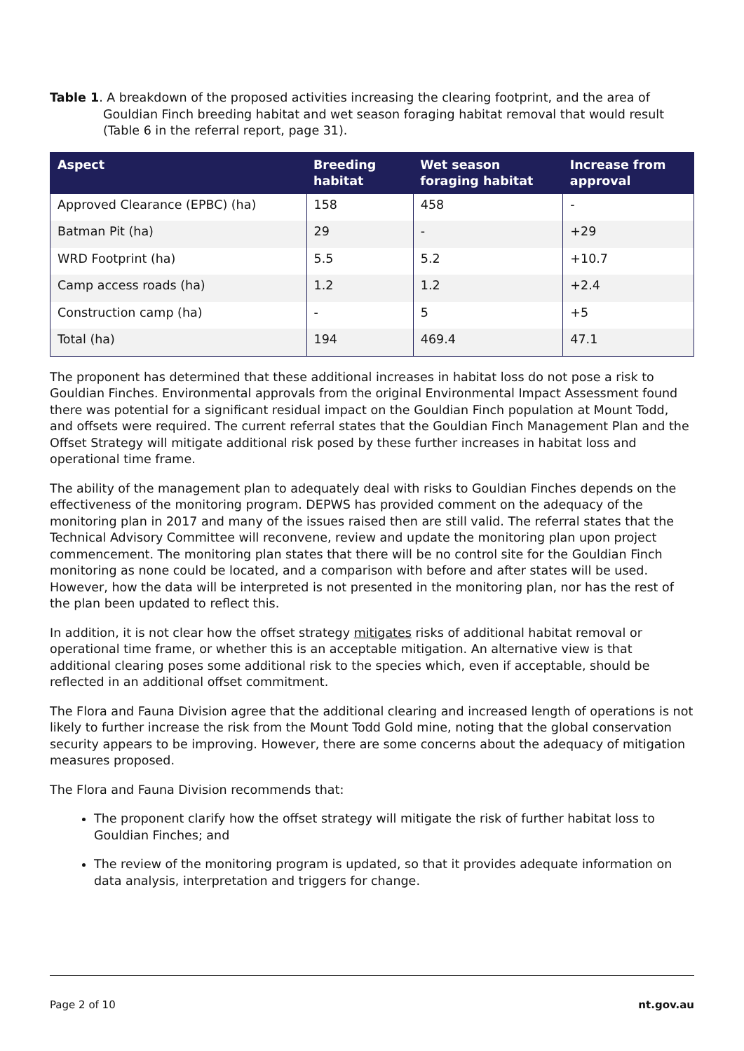Table 1. A breakdown of the proposed activities increasing the clearing footprint, and the area of Gouldian Finch breeding habitat and wet season foraging habitat removal that would result (Table 6 in the referral report, page 31).
| Aspect | Breeding habitat | Wet season foraging habitat | Increase from approval |
| --- | --- | --- | --- |
| Approved Clearance (EPBC) (ha) | 158 | 458 | - |
| Batman Pit (ha) | 29 | - | +29 |
| WRD Footprint (ha) | 5.5 | 5.2 | +10.7 |
| Camp access roads (ha) | 1.2 | 1.2 | +2.4 |
| Construction camp (ha) | - | 5 | +5 |
| Total (ha) | 194 | 469.4 | 47.1 |
The proponent has determined that these additional increases in habitat loss do not pose a risk to Gouldian Finches. Environmental approvals from the original Environmental Impact Assessment found there was potential for a significant residual impact on the Gouldian Finch population at Mount Todd, and offsets were required. The current referral states that the Gouldian Finch Management Plan and the Offset Strategy will mitigate additional risk posed by these further increases in habitat loss and operational time frame.
The ability of the management plan to adequately deal with risks to Gouldian Finches depends on the effectiveness of the monitoring program. DEPWS has provided comment on the adequacy of the monitoring plan in 2017 and many of the issues raised then are still valid. The referral states that the Technical Advisory Committee will reconvene, review and update the monitoring plan upon project commencement. The monitoring plan states that there will be no control site for the Gouldian Finch monitoring as none could be located, and a comparison with before and after states will be used. However, how the data will be interpreted is not presented in the monitoring plan, nor has the rest of the plan been updated to reflect this.
In addition, it is not clear how the offset strategy mitigates risks of additional habitat removal or operational time frame, or whether this is an acceptable mitigation. An alternative view is that additional clearing poses some additional risk to the species which, even if acceptable, should be reflected in an additional offset commitment.
The Flora and Fauna Division agree that the additional clearing and increased length of operations is not likely to further increase the risk from the Mount Todd Gold mine, noting that the global conservation security appears to be improving. However, there are some concerns about the adequacy of mitigation measures proposed.
The Flora and Fauna Division recommends that:
The proponent clarify how the offset strategy will mitigate the risk of further habitat loss to Gouldian Finches; and
The review of the monitoring program is updated, so that it provides adequate information on data analysis, interpretation and triggers for change.
Page 2 of 10 nt.gov.au